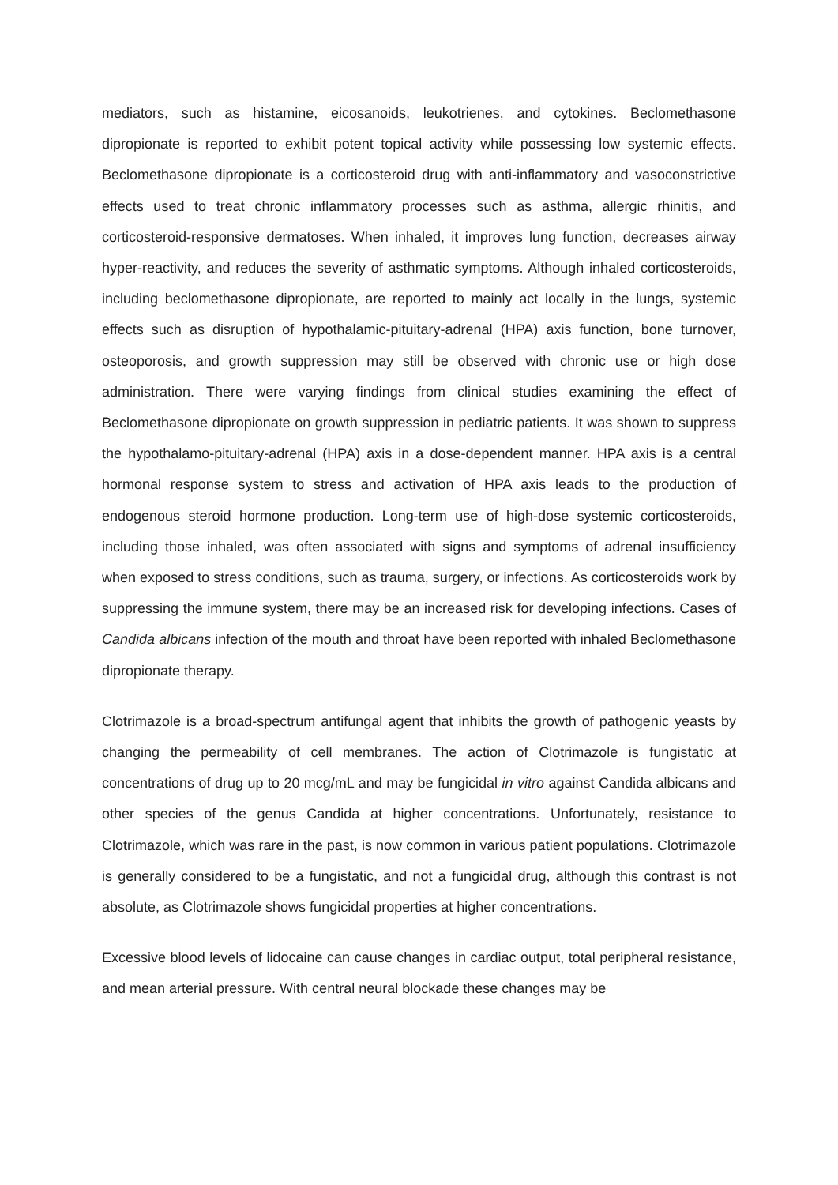mediators, such as histamine, eicosanoids, leukotrienes, and cytokines. Beclomethasone dipropionate is reported to exhibit potent topical activity while possessing low systemic effects. Beclomethasone dipropionate is a corticosteroid drug with anti-inflammatory and vasoconstrictive effects used to treat chronic inflammatory processes such as asthma, allergic rhinitis, and corticosteroid-responsive dermatoses. When inhaled, it improves lung function, decreases airway hyper-reactivity, and reduces the severity of asthmatic symptoms. Although inhaled corticosteroids, including beclomethasone dipropionate, are reported to mainly act locally in the lungs, systemic effects such as disruption of hypothalamic-pituitary-adrenal (HPA) axis function, bone turnover, osteoporosis, and growth suppression may still be observed with chronic use or high dose administration. There were varying findings from clinical studies examining the effect of Beclomethasone dipropionate on growth suppression in pediatric patients. It was shown to suppress the hypothalamo-pituitary-adrenal (HPA) axis in a dose-dependent manner. HPA axis is a central hormonal response system to stress and activation of HPA axis leads to the production of endogenous steroid hormone production. Long-term use of high-dose systemic corticosteroids, including those inhaled, was often associated with signs and symptoms of adrenal insufficiency when exposed to stress conditions, such as trauma, surgery, or infections. As corticosteroids work by suppressing the immune system, there may be an increased risk for developing infections. Cases of Candida albicans infection of the mouth and throat have been reported with inhaled Beclomethasone dipropionate therapy.
Clotrimazole is a broad-spectrum antifungal agent that inhibits the growth of pathogenic yeasts by changing the permeability of cell membranes. The action of Clotrimazole is fungistatic at concentrations of drug up to 20 mcg/mL and may be fungicidal in vitro against Candida albicans and other species of the genus Candida at higher concentrations. Unfortunately, resistance to Clotrimazole, which was rare in the past, is now common in various patient populations. Clotrimazole is generally considered to be a fungistatic, and not a fungicidal drug, although this contrast is not absolute, as Clotrimazole shows fungicidal properties at higher concentrations.
Excessive blood levels of lidocaine can cause changes in cardiac output, total peripheral resistance, and mean arterial pressure. With central neural blockade these changes may be